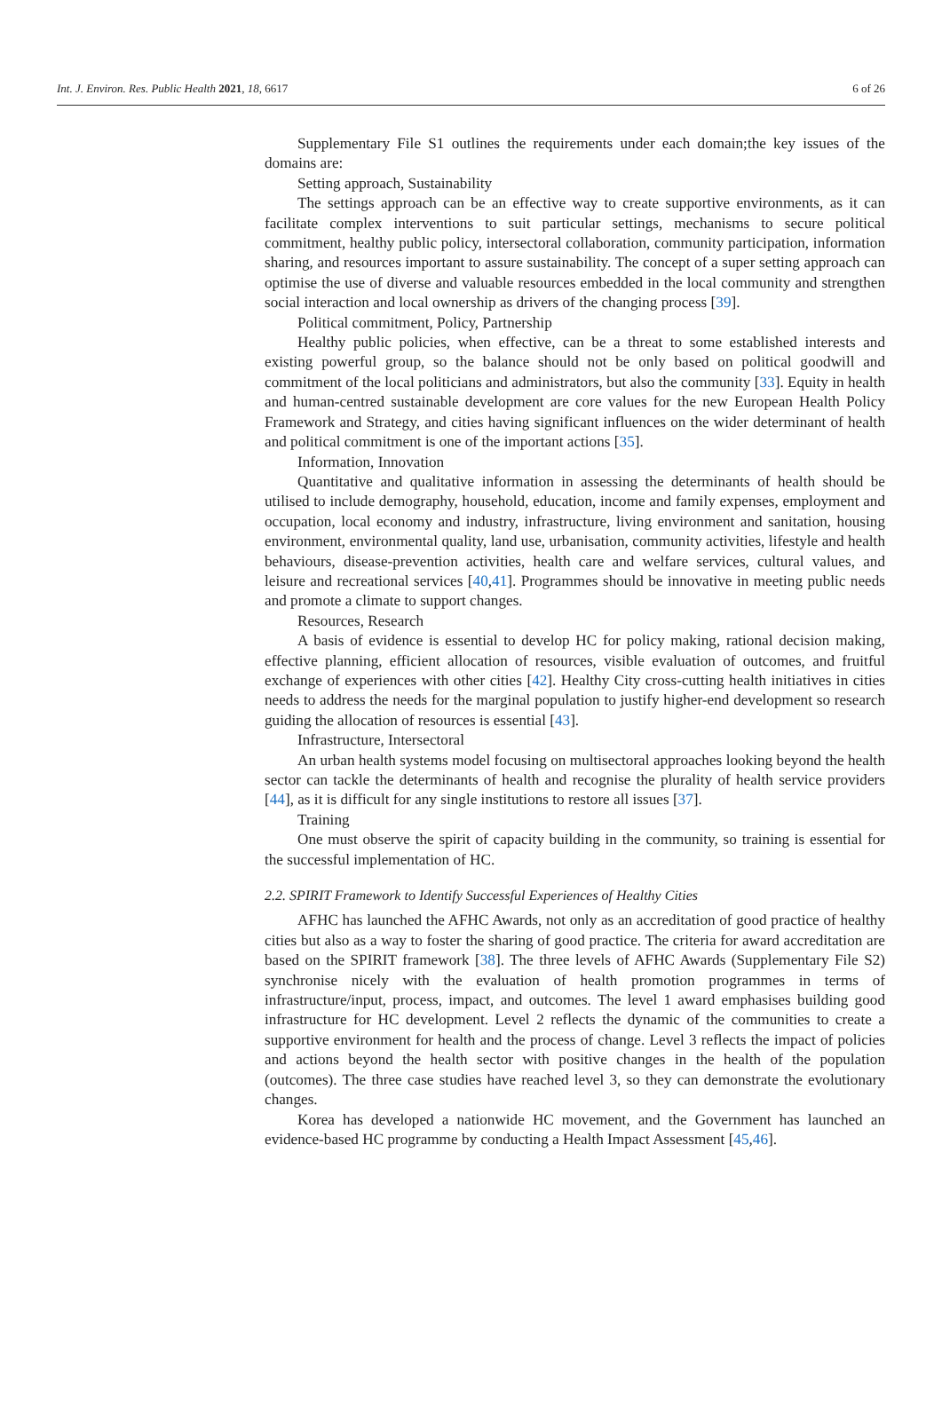Int. J. Environ. Res. Public Health 2021, 18, 6617 6 of 26
Supplementary File S1 outlines the requirements under each domain;the key issues of the domains are:
Setting approach, Sustainability
The settings approach can be an effective way to create supportive environments, as it can facilitate complex interventions to suit particular settings, mechanisms to secure political commitment, healthy public policy, intersectoral collaboration, community participation, information sharing, and resources important to assure sustainability. The concept of a super setting approach can optimise the use of diverse and valuable resources embedded in the local community and strengthen social interaction and local ownership as drivers of the changing process [39].
Political commitment, Policy, Partnership
Healthy public policies, when effective, can be a threat to some established interests and existing powerful group, so the balance should not be only based on political goodwill and commitment of the local politicians and administrators, but also the community [33]. Equity in health and human-centred sustainable development are core values for the new European Health Policy Framework and Strategy, and cities having significant influences on the wider determinant of health and political commitment is one of the important actions [35].
Information, Innovation
Quantitative and qualitative information in assessing the determinants of health should be utilised to include demography, household, education, income and family expenses, employment and occupation, local economy and industry, infrastructure, living environment and sanitation, housing environment, environmental quality, land use, urbanisation, community activities, lifestyle and health behaviours, disease-prevention activities, health care and welfare services, cultural values, and leisure and recreational services [40,41]. Programmes should be innovative in meeting public needs and promote a climate to support changes.
Resources, Research
A basis of evidence is essential to develop HC for policy making, rational decision making, effective planning, efficient allocation of resources, visible evaluation of outcomes, and fruitful exchange of experiences with other cities [42]. Healthy City cross-cutting health initiatives in cities needs to address the needs for the marginal population to justify higher-end development so research guiding the allocation of resources is essential [43].
Infrastructure, Intersectoral
An urban health systems model focusing on multisectoral approaches looking beyond the health sector can tackle the determinants of health and recognise the plurality of health service providers [44], as it is difficult for any single institutions to restore all issues [37].
Training
One must observe the spirit of capacity building in the community, so training is essential for the successful implementation of HC.
2.2. SPIRIT Framework to Identify Successful Experiences of Healthy Cities
AFHC has launched the AFHC Awards, not only as an accreditation of good practice of healthy cities but also as a way to foster the sharing of good practice. The criteria for award accreditation are based on the SPIRIT framework [38]. The three levels of AFHC Awards (Supplementary File S2) synchronise nicely with the evaluation of health promotion programmes in terms of infrastructure/input, process, impact, and outcomes. The level 1 award emphasises building good infrastructure for HC development. Level 2 reflects the dynamic of the communities to create a supportive environment for health and the process of change. Level 3 reflects the impact of policies and actions beyond the health sector with positive changes in the health of the population (outcomes). The three case studies have reached level 3, so they can demonstrate the evolutionary changes.
Korea has developed a nationwide HC movement, and the Government has launched an evidence-based HC programme by conducting a Health Impact Assessment [45,46].